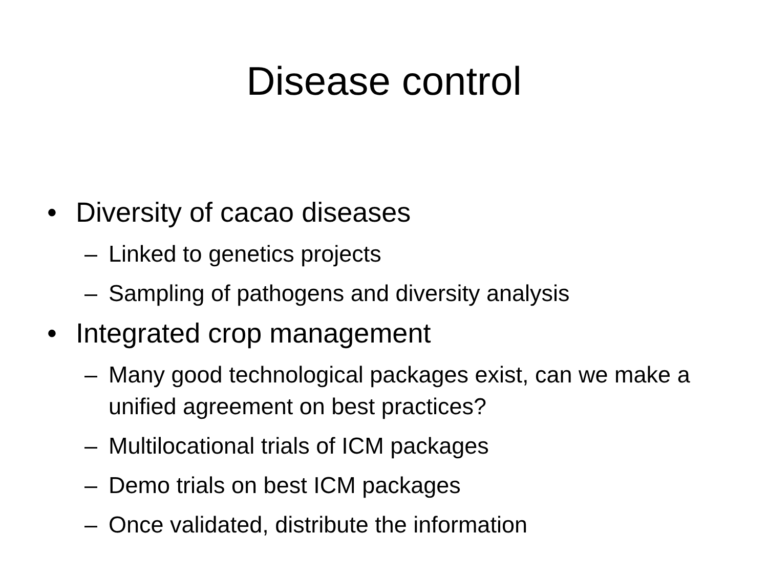Disease control
• Diversity of cacao diseases
– Linked to genetics projects
– Sampling of pathogens and diversity analysis
• Integrated crop management
– Many good technological packages exist, can we make a unified agreement on best practices?
– Multilocational trials of ICM packages
– Demo trials on best ICM packages
– Once validated, distribute the information